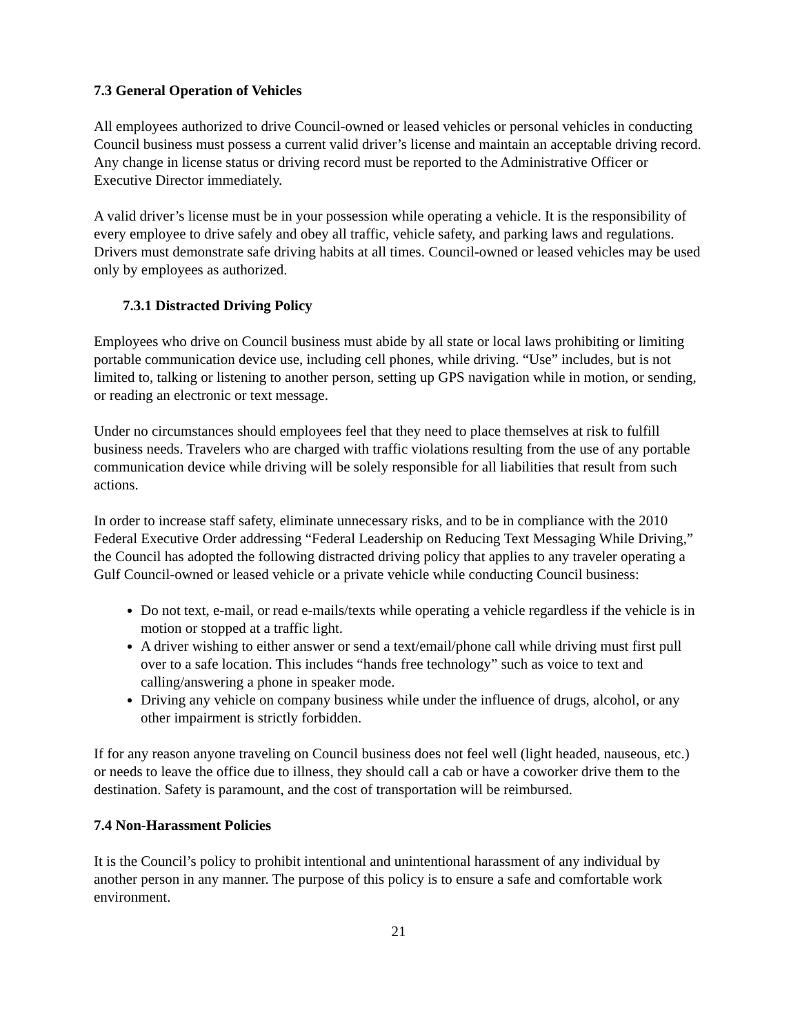7.3 General Operation of Vehicles
All employees authorized to drive Council-owned or leased vehicles or personal vehicles in conducting Council business must possess a current valid driver’s license and maintain an acceptable driving record. Any change in license status or driving record must be reported to the Administrative Officer or Executive Director immediately.
A valid driver’s license must be in your possession while operating a vehicle. It is the responsibility of every employee to drive safely and obey all traffic, vehicle safety, and parking laws and regulations. Drivers must demonstrate safe driving habits at all times. Council-owned or leased vehicles may be used only by employees as authorized.
7.3.1 Distracted Driving Policy
Employees who drive on Council business must abide by all state or local laws prohibiting or limiting portable communication device use, including cell phones, while driving. “Use” includes, but is not limited to, talking or listening to another person, setting up GPS navigation while in motion, or sending, or reading an electronic or text message.
Under no circumstances should employees feel that they need to place themselves at risk to fulfill business needs. Travelers who are charged with traffic violations resulting from the use of any portable communication device while driving will be solely responsible for all liabilities that result from such actions.
In order to increase staff safety, eliminate unnecessary risks, and to be in compliance with the 2010 Federal Executive Order addressing “Federal Leadership on Reducing Text Messaging While Driving,” the Council has adopted the following distracted driving policy that applies to any traveler operating a Gulf Council-owned or leased vehicle or a private vehicle while conducting Council business:
Do not text, e-mail, or read e-mails/texts while operating a vehicle regardless if the vehicle is in motion or stopped at a traffic light.
A driver wishing to either answer or send a text/email/phone call while driving must first pull over to a safe location. This includes “hands free technology” such as voice to text and calling/answering a phone in speaker mode.
Driving any vehicle on company business while under the influence of drugs, alcohol, or any other impairment is strictly forbidden.
If for any reason anyone traveling on Council business does not feel well (light headed, nauseous, etc.) or needs to leave the office due to illness, they should call a cab or have a coworker drive them to the destination. Safety is paramount, and the cost of transportation will be reimbursed.
7.4 Non-Harassment Policies
It is the Council’s policy to prohibit intentional and unintentional harassment of any individual by another person in any manner. The purpose of this policy is to ensure a safe and comfortable work environment.
21